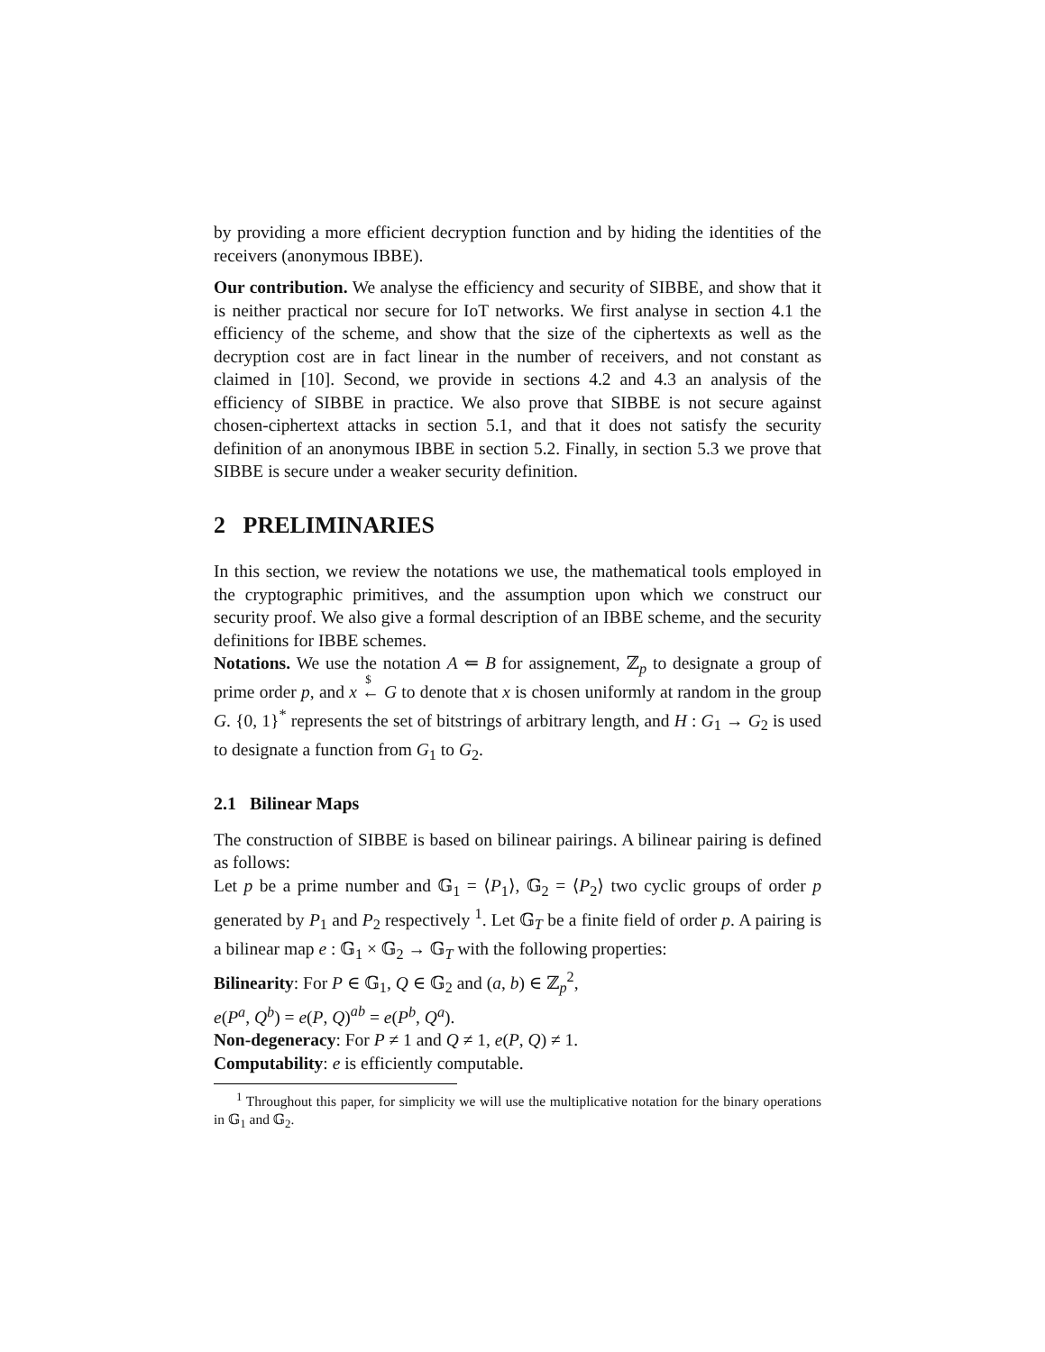by providing a more efficient decryption function and by hiding the identities of the receivers (anonymous IBBE).
Our contribution. We analyse the efficiency and security of SIBBE, and show that it is neither practical nor secure for IoT networks. We first analyse in section 4.1 the efficiency of the scheme, and show that the size of the ciphertexts as well as the decryption cost are in fact linear in the number of receivers, and not constant as claimed in [10]. Second, we provide in sections 4.2 and 4.3 an analysis of the efficiency of SIBBE in practice. We also prove that SIBBE is not secure against chosen-ciphertext attacks in section 5.1, and that it does not satisfy the security definition of an anonymous IBBE in section 5.2. Finally, in section 5.3 we prove that SIBBE is secure under a weaker security definition.
2 PRELIMINARIES
In this section, we review the notations we use, the mathematical tools employed in the cryptographic primitives, and the assumption upon which we construct our security proof. We also give a formal description of an IBBE scheme, and the security definitions for IBBE schemes.
Notations. We use the notation A ⇐ B for assignement, ℤ<sub>p</sub> to designate a group of prime order p, and x ←
$
G to denote that x is chosen uniformly at random in the group G. {0, 1}<sup>*</sup> represents the set of bitstrings of arbitrary length, and H : G<sub>1</sub> → G<sub>2</sub> is used to designate a function from G<sub>1</sub> to G<sub>2</sub>.
2.1 Bilinear Maps
The construction of SIBBE is based on bilinear pairings. A bilinear pairing is defined as follows:
Let p be a prime number and 𝔾<sub>1</sub> = ⟨P<sub>1</sub>⟩, 𝔾<sub>2</sub> = ⟨P<sub>2</sub>⟩ two cyclic groups of order p generated by P<sub>1</sub> and P<sub>2</sub> respectively <sup>1</sup>. Let 𝔾<sub>T</sub> be a finite field of order p. A pairing is a bilinear map e : 𝔾<sub>1</sub> × 𝔾<sub>2</sub> → 𝔾<sub>T</sub> with the following properties:
Bilinearity: For P ∈ 𝔾<sub>1</sub>, Q ∈ 𝔾<sub>2</sub> and (a, b) ∈ ℤ<sub>p</sub><sup>2</sup>,
e(P<sup>a</sup>, Q<sup>b</sup>) = e(P, Q)<sup>ab</sup> = e(P<sup>b</sup>, Q<sup>a</sup>).
Non-degeneracy: For P ≠ 1 and Q ≠ 1, e(P, Q) ≠ 1.
Computability: e is efficiently computable.
<sup>1</sup> Throughout this paper, for simplicity we will use the multiplicative notation for the binary operations in 𝔾<sub>1</sub> and 𝔾<sub>2</sub>.